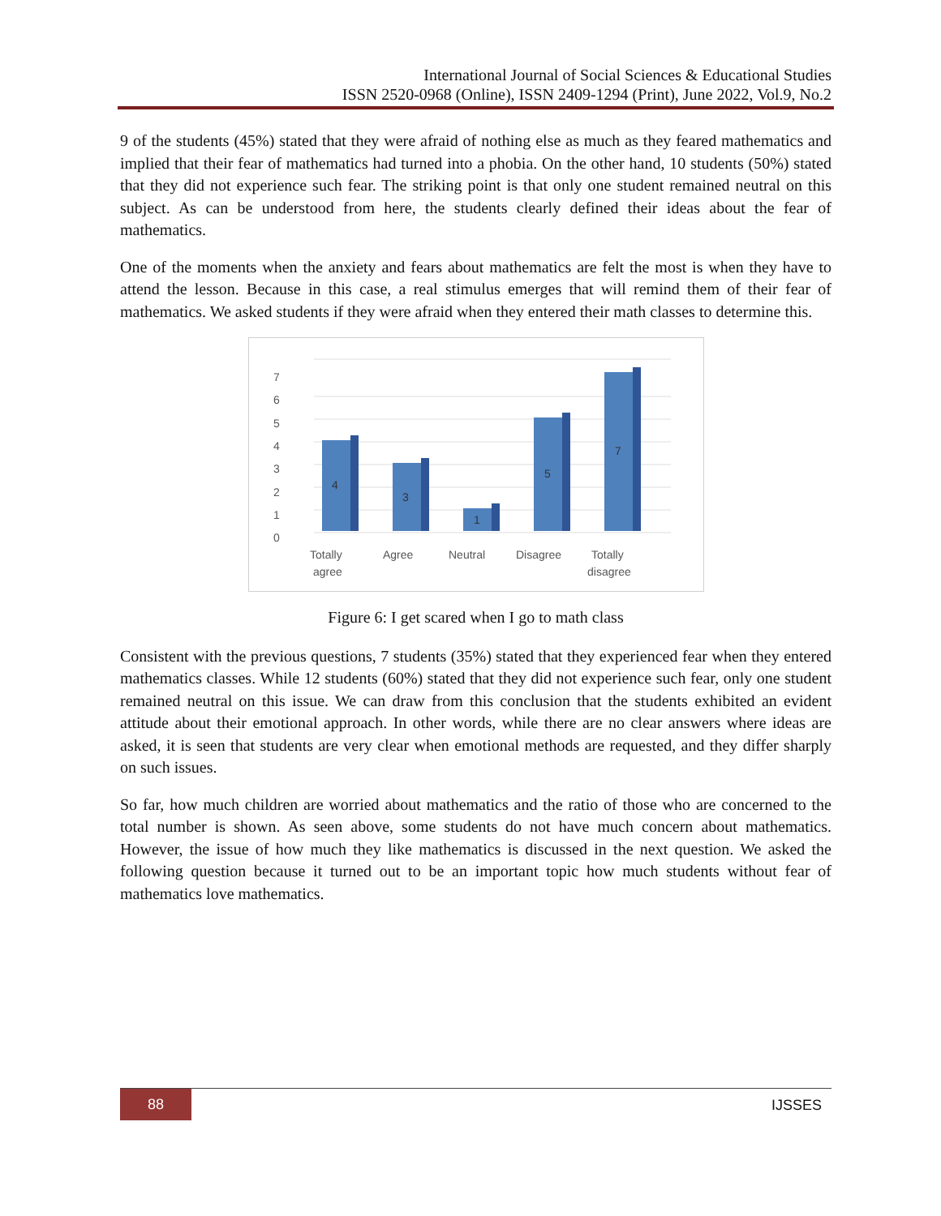International Journal of Social Sciences & Educational Studies
ISSN 2520-0968 (Online), ISSN 2409-1294 (Print), June 2022, Vol.9, No.2
9 of the students (45%) stated that they were afraid of nothing else as much as they feared mathematics and implied that their fear of mathematics had turned into a phobia. On the other hand, 10 students (50%) stated that they did not experience such fear. The striking point is that only one student remained neutral on this subject. As can be understood from here, the students clearly defined their ideas about the fear of mathematics.
One of the moments when the anxiety and fears about mathematics are felt the most is when they have to attend the lesson. Because in this case, a real stimulus emerges that will remind them of their fear of mathematics. We asked students if they were afraid when they entered their math classes to determine this.
0
1
2
3
4
5
6
7
4
3
1
5
7
Totally
agree
Agree
Neutral
Disagree
Totally
disagree
Figure 6: I get scared when I go to math class
Consistent with the previous questions, 7 students (35%) stated that they experienced fear when they entered mathematics classes. While 12 students (60%) stated that they did not experience such fear, only one student remained neutral on this issue. We can draw from this conclusion that the students exhibited an evident attitude about their emotional approach. In other words, while there are no clear answers where ideas are asked, it is seen that students are very clear when emotional methods are requested, and they differ sharply on such issues.
So far, how much children are worried about mathematics and the ratio of those who are concerned to the total number is shown. As seen above, some students do not have much concern about mathematics. However, the issue of how much they like mathematics is discussed in the next question. We asked the following question because it turned out to be an important topic how much students without fear of mathematics love mathematics.
88 IJSSES